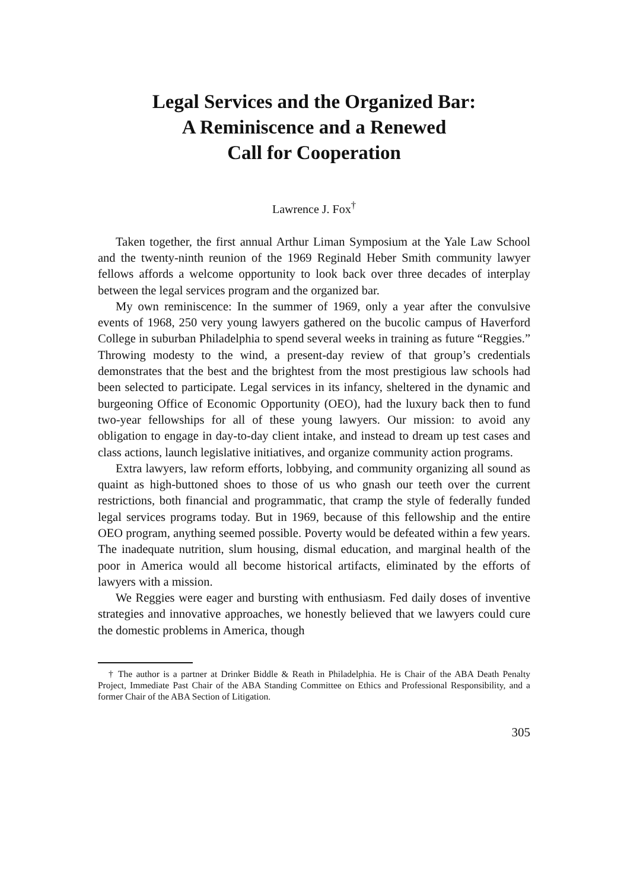Legal Services and the Organized Bar:
A Reminiscence and a Renewed
Call for Cooperation
Lawrence J. Fox<sup>†</sup>
Taken together, the first annual Arthur Liman Symposium at the Yale Law School and the twenty-ninth reunion of the 1969 Reginald Heber Smith community lawyer fellows affords a welcome opportunity to look back over three decades of interplay between the legal services program and the organized bar.
My own reminiscence: In the summer of 1969, only a year after the convulsive events of 1968, 250 very young lawyers gathered on the bucolic campus of Haverford College in suburban Philadelphia to spend several weeks in training as future “Reggies.” Throwing modesty to the wind, a present-day review of that group’s credentials demonstrates that the best and the brightest from the most prestigious law schools had been selected to participate. Legal services in its infancy, sheltered in the dynamic and burgeoning Office of Economic Opportunity (OEO), had the luxury back then to fund two-year fellowships for all of these young lawyers. Our mission: to avoid any obligation to engage in day-to-day client intake, and instead to dream up test cases and class actions, launch legislative initiatives, and organize community action programs.
Extra lawyers, law reform efforts, lobbying, and community organizing all sound as quaint as high-buttoned shoes to those of us who gnash our teeth over the current restrictions, both financial and programmatic, that cramp the style of federally funded legal services programs today. But in 1969, because of this fellowship and the entire OEO program, anything seemed possible. Poverty would be defeated within a few years. The inadequate nutrition, slum housing, dismal education, and marginal health of the poor in America would all become historical artifacts, eliminated by the efforts of lawyers with a mission.
We Reggies were eager and bursting with enthusiasm. Fed daily doses of inventive strategies and innovative approaches, we honestly believed that we lawyers could cure the domestic problems in America, though
† The author is a partner at Drinker Biddle & Reath in Philadelphia. He is Chair of the ABA Death Penalty Project, Immediate Past Chair of the ABA Standing Committee on Ethics and Professional Responsibility, and a former Chair of the ABA Section of Litigation.
305